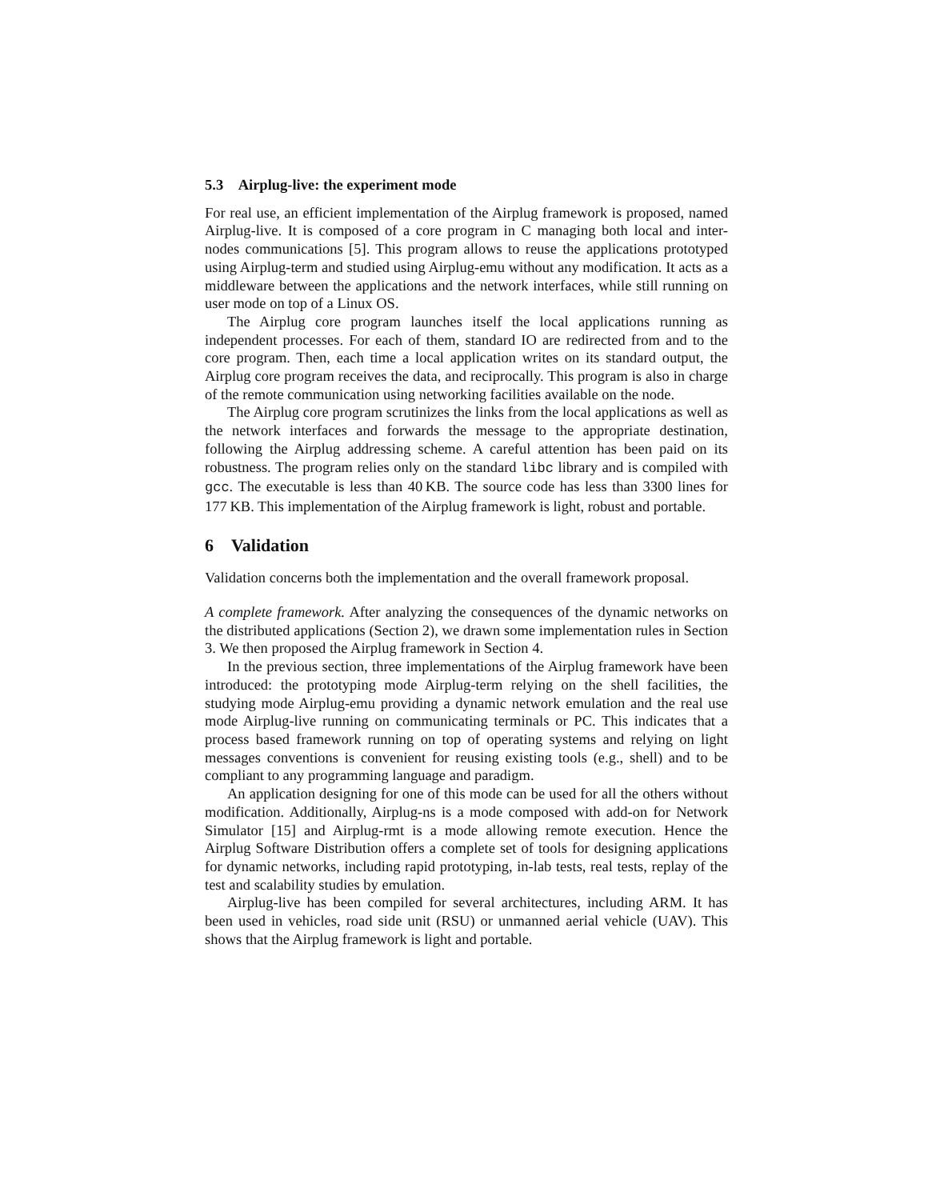5.3 Airplug-live: the experiment mode
For real use, an efficient implementation of the Airplug framework is proposed, named Airplug-live. It is composed of a core program in C managing both local and inter-nodes communications [5]. This program allows to reuse the applications prototyped using Airplug-term and studied using Airplug-emu without any modification. It acts as a middleware between the applications and the network interfaces, while still running on user mode on top of a Linux OS.
The Airplug core program launches itself the local applications running as independent processes. For each of them, standard IO are redirected from and to the core program. Then, each time a local application writes on its standard output, the Airplug core program receives the data, and reciprocally. This program is also in charge of the remote communication using networking facilities available on the node.
The Airplug core program scrutinizes the links from the local applications as well as the network interfaces and forwards the message to the appropriate destination, following the Airplug addressing scheme. A careful attention has been paid on its robustness. The program relies only on the standard libc library and is compiled with gcc. The executable is less than 40 KB. The source code has less than 3300 lines for 177 KB. This implementation of the Airplug framework is light, robust and portable.
6 Validation
Validation concerns both the implementation and the overall framework proposal.
A complete framework. After analyzing the consequences of the dynamic networks on the distributed applications (Section 2), we drawn some implementation rules in Section 3. We then proposed the Airplug framework in Section 4.
In the previous section, three implementations of the Airplug framework have been introduced: the prototyping mode Airplug-term relying on the shell facilities, the studying mode Airplug-emu providing a dynamic network emulation and the real use mode Airplug-live running on communicating terminals or PC. This indicates that a process based framework running on top of operating systems and relying on light messages conventions is convenient for reusing existing tools (e.g., shell) and to be compliant to any programming language and paradigm.
An application designing for one of this mode can be used for all the others without modification. Additionally, Airplug-ns is a mode composed with add-on for Network Simulator [15] and Airplug-rmt is a mode allowing remote execution. Hence the Airplug Software Distribution offers a complete set of tools for designing applications for dynamic networks, including rapid prototyping, in-lab tests, real tests, replay of the test and scalability studies by emulation.
Airplug-live has been compiled for several architectures, including ARM. It has been used in vehicles, road side unit (RSU) or unmanned aerial vehicle (UAV). This shows that the Airplug framework is light and portable.